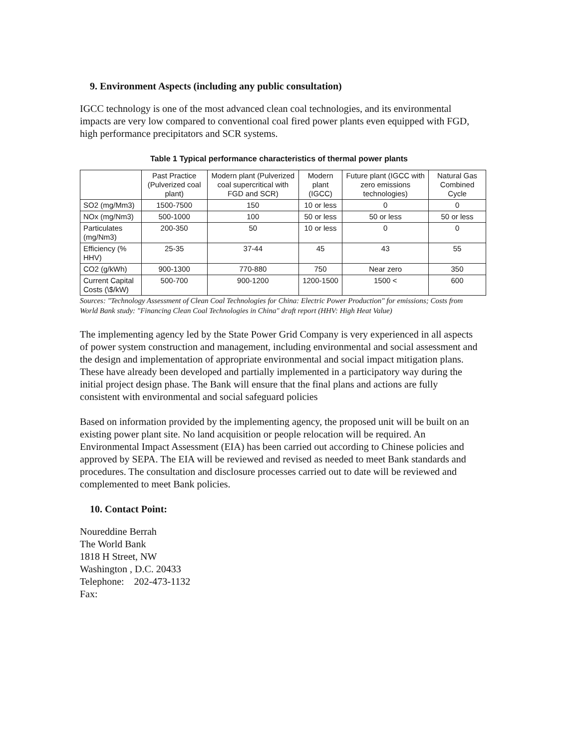9. Environment Aspects (including any public consultation)
IGCC technology is one of the most advanced clean coal technologies, and its environmental impacts are very low compared to conventional coal fired power plants even equipped with FGD, high performance precipitators and SCR systems.
Table 1 Typical performance characteristics of thermal power plants
| | Past Practice (Pulverized coal plant) | Modern plant (Pulverized coal supercritical with FGD and SCR) | Modern plant (IGCC) | Future plant (IGCC with zero emissions technologies) | Natural Gas Combined Cycle |
| --- | --- | --- | --- | --- | --- |
| SO2 (mg/Mm3) | 1500-7500 | 150 | 10 or less | 0 | 0 |
| NOx (mg/Nm3) | 500-1000 | 100 | 50 or less | 50 or less | 50 or less |
| Particulates (mg/Nm3) | 200-350 | 50 | 10 or less | 0 | 0 |
| Efficiency (% HHV) | 25-35 | 37-44 | 45 | 43 | 55 |
| CO2 (g/kWh) | 900-1300 | 770-880 | 750 | Near zero | 350 |
| Current Capital Costs (\$/kW) | 500-700 | 900-1200 | 1200-1500 | 1500 < | 600 |
Sources: "Technology Assessment of Clean Coal Technologies for China: Electric Power Production" for emissions; Costs from World Bank study: "Financing Clean Coal Technologies in China" draft report (HHV: High Heat Value)
The implementing agency led by the State Power Grid Company is very experienced in all aspects of power system construction and management, including environmental and social assessment and the design and implementation of appropriate environmental and social impact mitigation plans. These have already been developed and partially implemented in a participatory way during the initial project design phase. The Bank will ensure that the final plans and actions are fully consistent with environmental and social safeguard policies
Based on information provided by the implementing agency, the proposed unit will be built on an existing power plant site. No land acquisition or people relocation will be required. An Environmental Impact Assessment (EIA) has been carried out according to Chinese policies and approved by SEPA. The EIA will be reviewed and revised as needed to meet Bank standards and procedures. The consultation and disclosure processes carried out to date will be reviewed and complemented to meet Bank policies.
10. Contact Point:
Noureddine Berrah
The World Bank
1818 H Street, NW
Washington , D.C. 20433
Telephone: 202-473-1132
Fax: